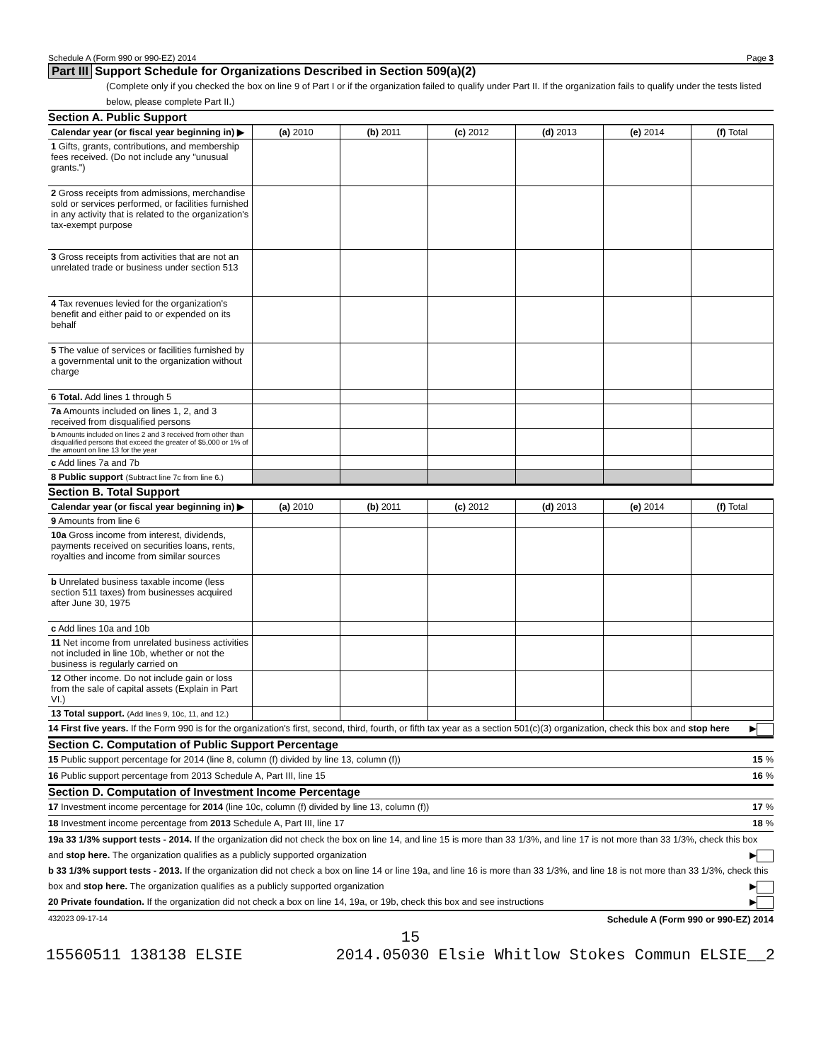Schedule A (Form 990 or 990-EZ) 2014 Page 3
Part III Support Schedule for Organizations Described in Section 509(a)(2)
(Complete only if you checked the box on line 9 of Part I or if the organization failed to qualify under Part II. If the organization fails to qualify under the tests listed below, please complete Part II.)
Section A. Public Support
| Calendar year (or fiscal year beginning in) ▶ | (a) 2010 | (b) 2011 | (c) 2012 | (d) 2013 | (e) 2014 | (f) Total |
| --- | --- | --- | --- | --- | --- | --- |
| 1 Gifts, grants, contributions, and membership fees received. (Do not include any "unusual grants.") | | | | | | |
| 2 Gross receipts from admissions, merchandise sold or services performed, or facilities furnished in any activity that is related to the organization's tax-exempt purpose | | | | | | |
| 3 Gross receipts from activities that are not an unrelated trade or business under section 513 | | | | | | |
| 4 Tax revenues levied for the organization's benefit and either paid to or expended on its behalf | | | | | | |
| 5 The value of services or facilities furnished by a governmental unit to the organization without charge | | | | | | |
| 6 Total. Add lines 1 through 5 | | | | | | |
| 7a Amounts included on lines 1, 2, and 3 received from disqualified persons | | | | | | |
| b Amounts included on lines 2 and 3 received from other than disqualified persons that exceed the greater of $5,000 or 1% of the amount on line 13 for the year | | | | | | |
| c Add lines 7a and 7b | | | | | | |
| 8 Public support (Subtract line 7c from line 6.) | | | | | | |
Section B. Total Support
| Calendar year (or fiscal year beginning in) ▶ | (a) 2010 | (b) 2011 | (c) 2012 | (d) 2013 | (e) 2014 | (f) Total |
| --- | --- | --- | --- | --- | --- | --- |
| 9 Amounts from line 6 | | | | | | |
| 10a Gross income from interest, dividends, payments received on securities loans, rents, royalties and income from similar sources | | | | | | |
| b Unrelated business taxable income (less section 511 taxes) from businesses acquired after June 30, 1975 | | | | | | |
| c Add lines 10a and 10b | | | | | | |
| 11 Net income from unrelated business activities not included in line 10b, whether or not the business is regularly carried on | | | | | | |
| 12 Other income. Do not include gain or loss from the sale of capital assets (Explain in Part VI.) | | | | | | |
| 13 Total support. (Add lines 9, 10c, 11, and 12.) | | | | | | |
14 First five years. If the Form 990 is for the organization's first, second, third, fourth, or fifth tax year as a section 501(c)(3) organization, check this box and stop here ▶
Section C. Computation of Public Support Percentage
15 Public support percentage for 2014 (line 8, column (f) divided by line 13, column (f)) 15 %
16 Public support percentage from 2013 Schedule A, Part III, line 15 16 %
Section D. Computation of Investment Income Percentage
17 Investment income percentage for 2014 (line 10c, column (f) divided by line 13, column (f)) 17 %
18 Investment income percentage from 2013 Schedule A, Part III, line 17 18 %
19a 33 1/3% support tests - 2014. If the organization did not check the box on line 14, and line 15 is more than 33 1/3%, and line 17 is not more than 33 1/3%, check this box and stop here. The organization qualifies as a publicly supported organization ▶
b 33 1/3% support tests - 2013. If the organization did not check a box on line 14 or line 19a, and line 16 is more than 33 1/3%, and line 18 is not more than 33 1/3%, check this box and stop here. The organization qualifies as a publicly supported organization ▶
20 Private foundation. If the organization did not check a box on line 14, 19a, or 19b, check this box and see instructions ▶
432023 09-17-14 Schedule A (Form 990 or 990-EZ) 2014
15
15560511 138138 ELSIE 2014.05030 Elsie Whitlow Stokes Commun ELSIE__2